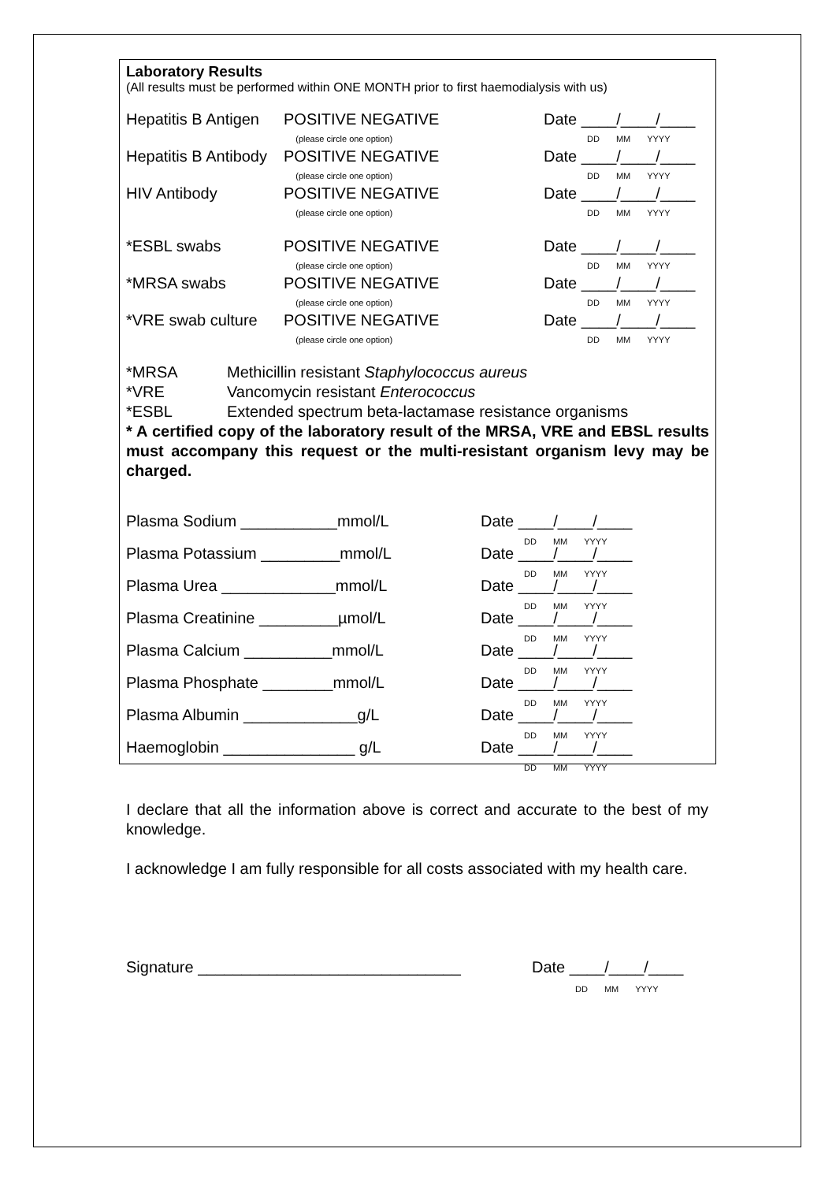Laboratory Results
(All results must be performed within ONE MONTH prior to first haemodialysis with us)
Hepatitis B Antigen POSITIVE NEGATIVE
(please circle one option) Date ____/____/____
DD MM YYYY
Hepatitis B Antibody POSITIVE NEGATIVE
(please circle one option) Date ____/____/____
DD MM YYYY
HIV Antibody POSITIVE NEGATIVE
(please circle one option) Date ____/____/____
DD MM YYYY
*ESBL swabs POSITIVE NEGATIVE
(please circle one option) Date ____/____/____
DD MM YYYY
*MRSA swabs POSITIVE NEGATIVE
(please circle one option) Date ____/____/____
DD MM YYYY
*VRE swab culture POSITIVE NEGATIVE
(please circle one option) Date ____/____/____
DD MM YYYY
*MRSA Methicillin resistant Staphylococcus aureus
*VRE Vancomycin resistant Enterococcus
*ESBL Extended spectrum beta-lactamase resistance organisms
* A certified copy of the laboratory result of the MRSA, VRE and EBSL results must accompany this request or the multi-resistant organism levy may be charged.
Plasma Sodium ___________mmol/L Date ____/____/____
DD MM YYYY
Plasma Potassium _________mmol/L Date ____/____/____
DD MM YYYY
Plasma Urea _____________mmol/L Date ____/____/____
DD MM YYYY
Plasma Creatinine _________µmol/L Date ____/____/____
DD MM YYYY
Plasma Calcium __________mmol/L Date ____/____/____
DD MM YYYY
Plasma Phosphate ________mmol/L Date ____/____/____
DD MM YYYY
Plasma Albumin _____________g/L Date ____/____/____
DD MM YYYY
Haemoglobin _______________ g/L Date ____/____/____
DD MM YYYY
I declare that all the information above is correct and accurate to the best of my knowledge.
I acknowledge I am fully responsible for all costs associated with my health care.
Signature ______________________________ Date ____/____/____
DD MM YYYY